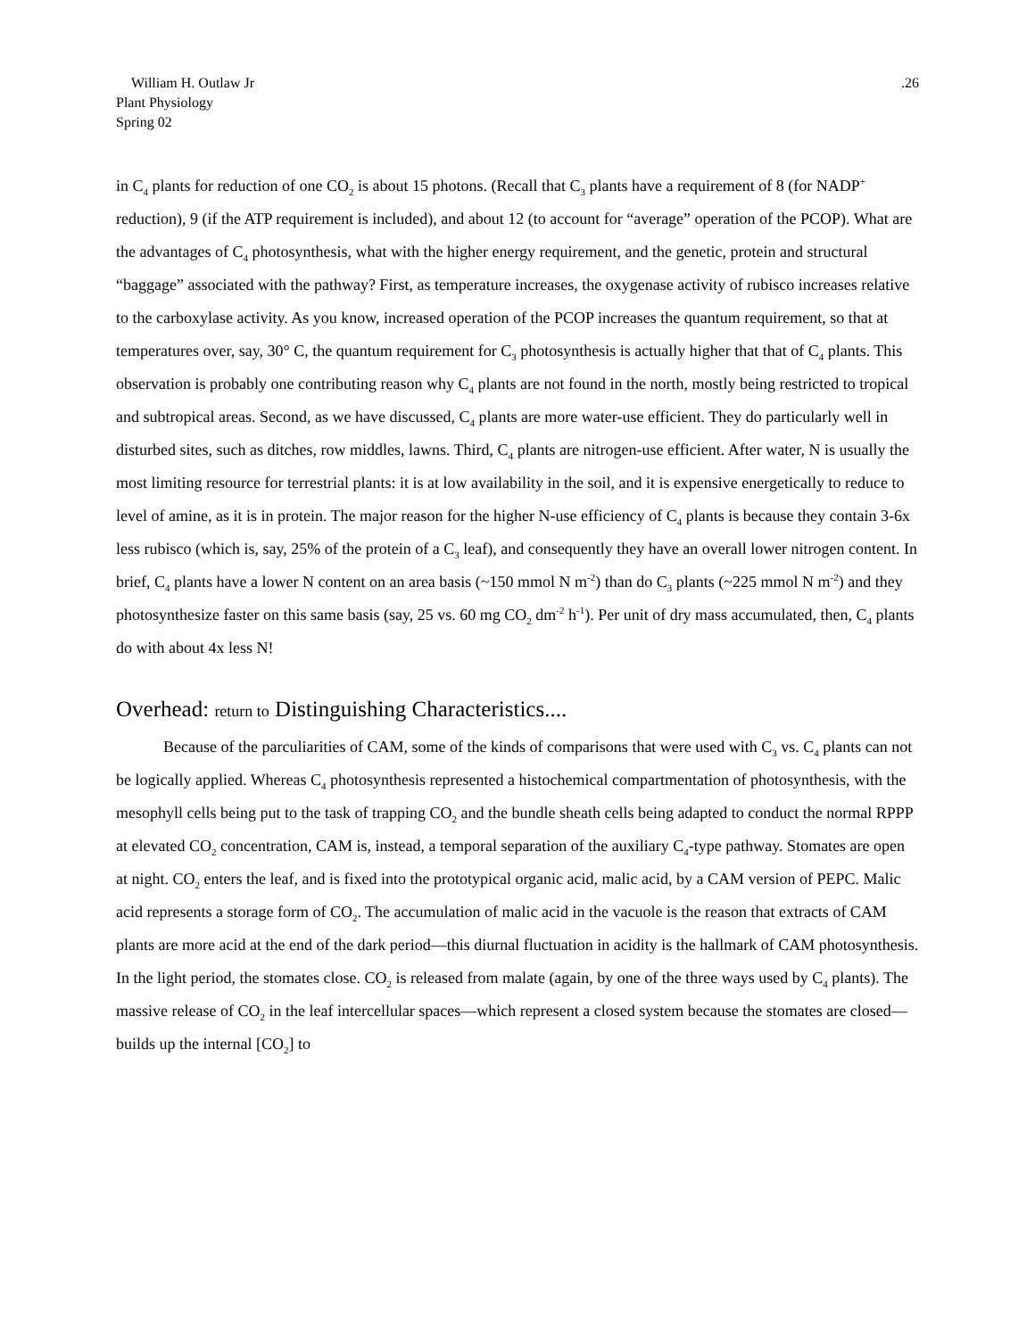William H. Outlaw Jr
Plant Physiology
Spring 02
.26
in C<sub>4</sub> plants for reduction of one CO<sub>2</sub> is about 15 photons. (Recall that C<sub>3</sub> plants have a requirement of 8 (for NADP<sup>+</sup> reduction), 9 (if the ATP requirement is included), and about 12 (to account for “average” operation of the PCOP). What are the advantages of C<sub>4</sub> photosynthesis, what with the higher energy requirement, and the genetic, protein and structural “baggage” associated with the pathway? First, as temperature increases, the oxygenase activity of rubisco increases relative to the carboxylase activity. As you know, increased operation of the PCOP increases the quantum requirement, so that at temperatures over, say, 30° C, the quantum requirement for C<sub>3</sub> photosynthesis is actually higher that that of C<sub>4</sub> plants. This observation is probably one contributing reason why C<sub>4</sub> plants are not found in the north, mostly being restricted to tropical and subtropical areas. Second, as we have discussed, C<sub>4</sub> plants are more water-use efficient. They do particularly well in disturbed sites, such as ditches, row middles, lawns. Third, C<sub>4</sub> plants are nitrogen-use efficient. After water, N is usually the most limiting resource for terrestrial plants: it is at low availability in the soil, and it is expensive energetically to reduce to level of amine, as it is in protein. The major reason for the higher N-use efficiency of C<sub>4</sub> plants is because they contain 3-6x less rubisco (which is, say, 25% of the protein of a C<sub>3</sub> leaf), and consequently they have an overall lower nitrogen content. In brief, C<sub>4</sub> plants have a lower N content on an area basis (~150 mmol N m<sup>-2</sup>) than do C<sub>3</sub> plants (~225 mmol N m<sup>-2</sup>) and they photosynthesize faster on this same basis (say, 25 vs. 60 mg CO<sub>2</sub> dm<sup>-2</sup> h<sup>-1</sup>). Per unit of dry mass accumulated, then, C<sub>4</sub> plants do with about 4x less N!
Overhead: return to Distinguishing Characteristics....
Because of the parculiarities of CAM, some of the kinds of comparisons that were used with C<sub>3</sub> vs. C<sub>4</sub> plants can not be logically applied. Whereas C<sub>4</sub> photosynthesis represented a histochemical compartmentation of photosynthesis, with the mesophyll cells being put to the task of trapping CO<sub>2</sub> and the bundle sheath cells being adapted to conduct the normal RPPP at elevated CO<sub>2</sub> concentration, CAM is, instead, a temporal separation of the auxiliary C<sub>4</sub>-type pathway. Stomates are open at night. CO<sub>2</sub> enters the leaf, and is fixed into the prototypical organic acid, malic acid, by a CAM version of PEPC. Malic acid represents a storage form of CO<sub>2</sub>. The accumulation of malic acid in the vacuole is the reason that extracts of CAM plants are more acid at the end of the dark period—this diurnal fluctuation in acidity is the hallmark of CAM photosynthesis. In the light period, the stomates close. CO<sub>2</sub> is released from malate (again, by one of the three ways used by C<sub>4</sub> plants). The massive release of CO<sub>2</sub> in the leaf intercellular spaces—which represent a closed system because the stomates are closed—builds up the internal [CO<sub>2</sub>] to